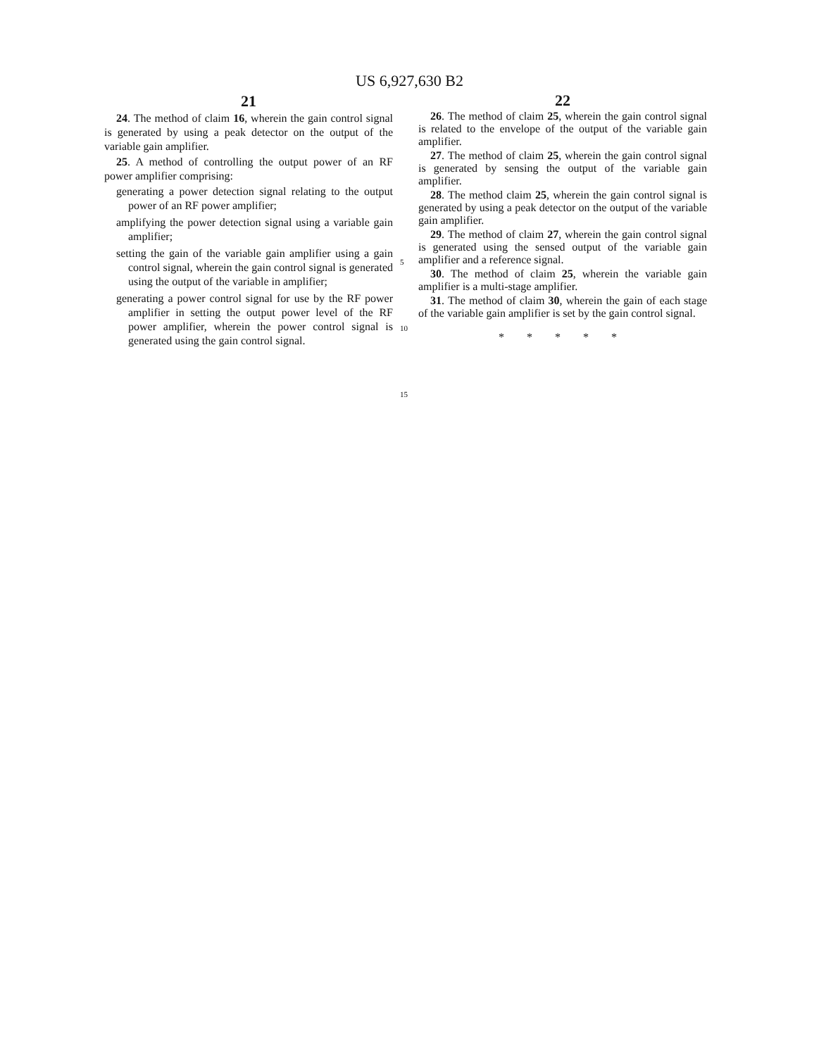US 6,927,630 B2
21
24. The method of claim 16, wherein the gain control signal is generated by using a peak detector on the output of the variable gain amplifier.
25. A method of controlling the output power of an RF power amplifier comprising:
generating a power detection signal relating to the output power of an RF power amplifier;
amplifying the power detection signal using a variable gain amplifier;
setting the gain of the variable gain amplifier using a gain control signal, wherein the gain control signal is generated using the output of the variable in amplifier;
generating a power control signal for use by the RF power amplifier in setting the output power level of the RF power amplifier, wherein the power control signal is generated using the gain control signal.
5
10
15
22
26. The method of claim 25, wherein the gain control signal is related to the envelope of the output of the variable gain amplifier.
27. The method of claim 25, wherein the gain control signal is generated by sensing the output of the variable gain amplifier.
28. The method claim 25, wherein the gain control signal is generated by using a peak detector on the output of the variable gain amplifier.
29. The method of claim 27, wherein the gain control signal is generated using the sensed output of the variable gain amplifier and a reference signal.
30. The method of claim 25, wherein the variable gain amplifier is a multi-stage amplifier.
31. The method of claim 30, wherein the gain of each stage of the variable gain amplifier is set by the gain control signal.
* * * * *